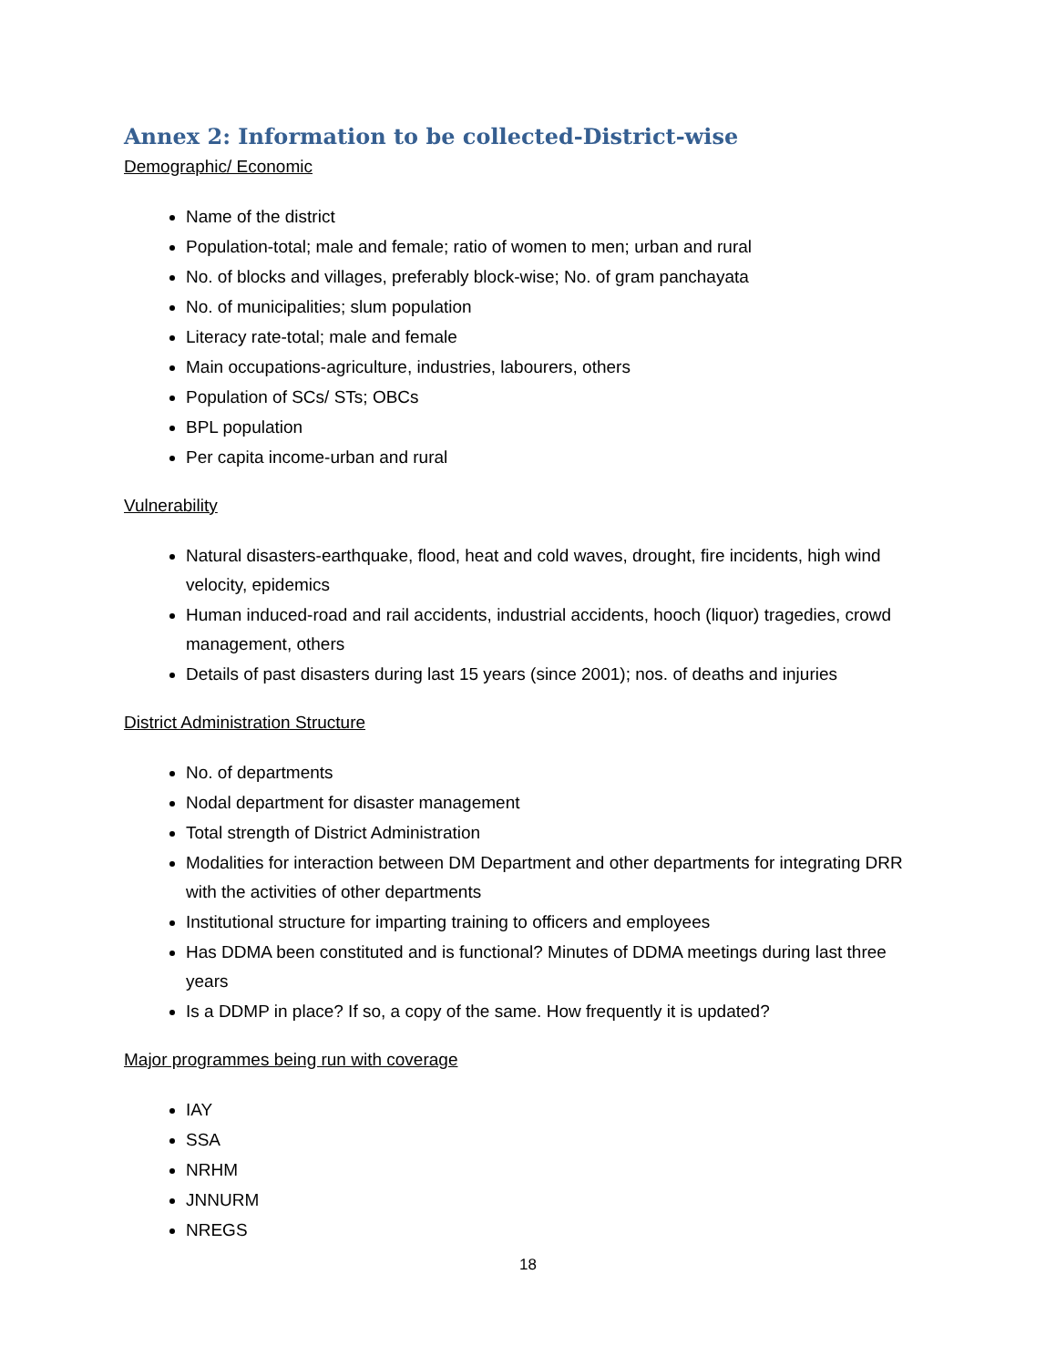Annex 2: Information to be collected-District-wise
Demographic/ Economic
Name of the district
Population-total; male and female; ratio of women to men; urban and rural
No. of blocks and villages, preferably block-wise; No. of gram panchayata
No. of municipalities; slum population
Literacy rate-total; male and female
Main occupations-agriculture, industries, labourers, others
Population of SCs/ STs; OBCs
BPL population
Per capita income-urban and rural
Vulnerability
Natural disasters-earthquake, flood, heat and cold waves, drought, fire incidents, high wind velocity, epidemics
Human induced-road and rail accidents, industrial accidents, hooch (liquor) tragedies, crowd management, others
Details of past disasters during last 15 years (since 2001); nos. of deaths and injuries
District Administration Structure
No. of departments
Nodal department for disaster management
Total strength of District Administration
Modalities for interaction between DM Department and other departments for integrating DRR with the activities of other departments
Institutional structure for imparting training to officers and employees
Has DDMA been constituted and is functional? Minutes of DDMA meetings during last three years
Is a DDMP in place? If so, a copy of the same. How frequently it is updated?
Major programmes being run with coverage
IAY
SSA
NRHM
JNNURM
NREGS
18